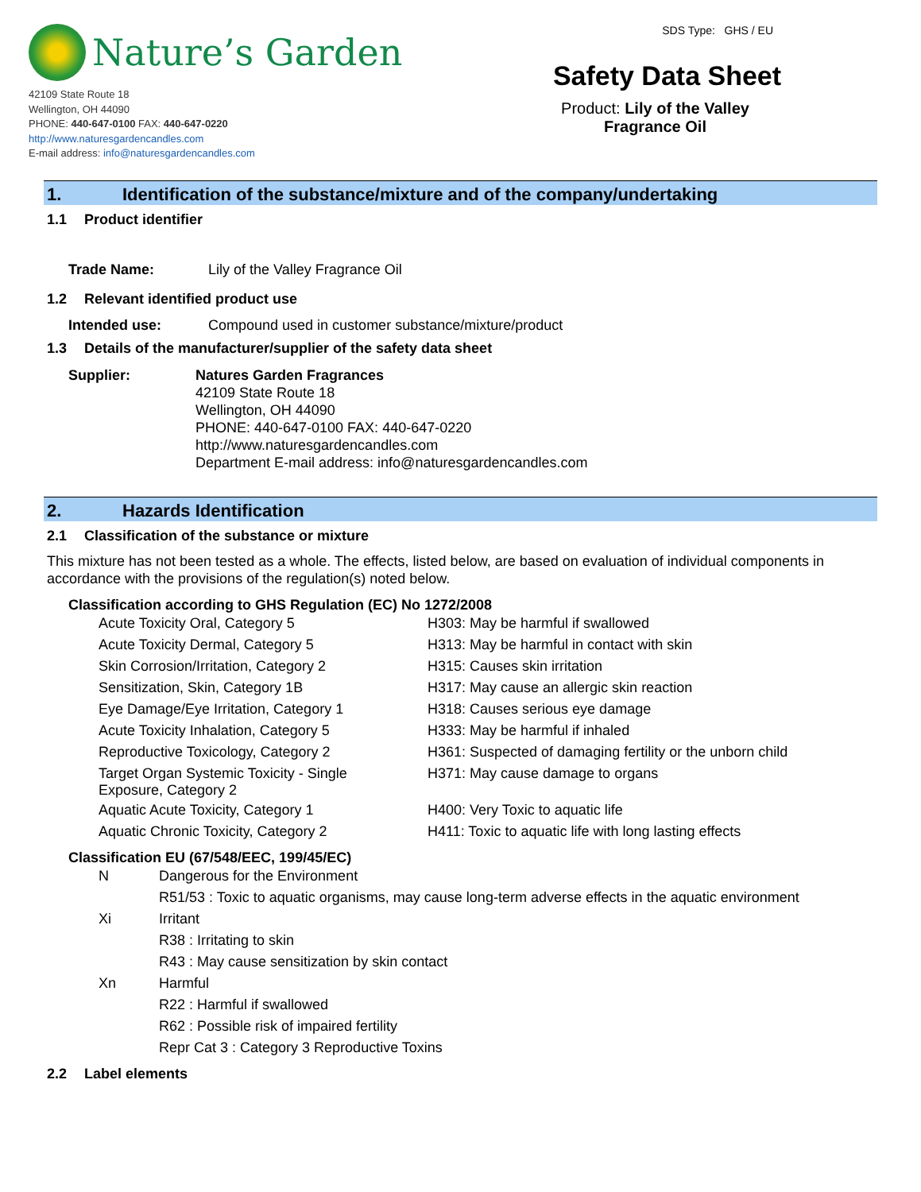Nature’s Garden
42109 State Route 18
Wellington, OH 44090
PHONE: 440-647-0100 FAX: 440-647-0220
http://www.naturesgardencandles.com
E-mail address: info@naturesgardencandles.com
SDS Type: GHS / EU
Safety Data Sheet
Product: Lily of the Valley
Fragrance Oil
1. Identification of the substance/mixture and of the company/undertaking
1.1 Product identifier
Trade Name: Lily of the Valley Fragrance Oil
1.2 Relevant identified product use
Intended use: Compound used in customer substance/mixture/product
1.3 Details of the manufacturer/supplier of the safety data sheet
Supplier: Natures Garden Fragrances
42109 State Route 18
Wellington, OH 44090
PHONE: 440-647-0100 FAX: 440-647-0220
http://www.naturesgardencandles.com
Department E-mail address: info@naturesgardencandles.com
2. Hazards Identification
2.1 Classification of the substance or mixture
This mixture has not been tested as a whole. The effects, listed below, are based on evaluation of individual components in accordance with the provisions of the regulation(s) noted below.
Classification according to GHS Regulation (EC) No 1272/2008
| Acute Toxicity Oral, Category 5 | H303: May be harmful if swallowed |
| Acute Toxicity Dermal, Category 5 | H313: May be harmful in contact with skin |
| Skin Corrosion/Irritation, Category 2 | H315: Causes skin irritation |
| Sensitization, Skin, Category 1B | H317: May cause an allergic skin reaction |
| Eye Damage/Eye Irritation, Category 1 | H318: Causes serious eye damage |
| Acute Toxicity Inhalation, Category 5 | H333: May be harmful if inhaled |
| Reproductive Toxicology, Category 2 | H361: Suspected of damaging fertility or the unborn child |
| Target Organ Systemic Toxicity - Single Exposure, Category 2 | H371: May cause damage to organs |
| Aquatic Acute Toxicity, Category 1 | H400: Very Toxic to aquatic life |
| Aquatic Chronic Toxicity, Category 2 | H411: Toxic to aquatic life with long lasting effects |
Classification EU (67/548/EEC, 199/45/EC)
| N | Dangerous for the Environment |
| | R51/53 : Toxic to aquatic organisms, may cause long-term adverse effects in the aquatic environment |
| Xi | Irritant |
| | R38 : Irritating to skin |
| | R43 : May cause sensitization by skin contact |
| Xn | Harmful |
| | R22 : Harmful if swallowed |
| | R62 : Possible risk of impaired fertility |
| | Repr Cat 3 : Category 3 Reproductive Toxins |
2.2 Label elements